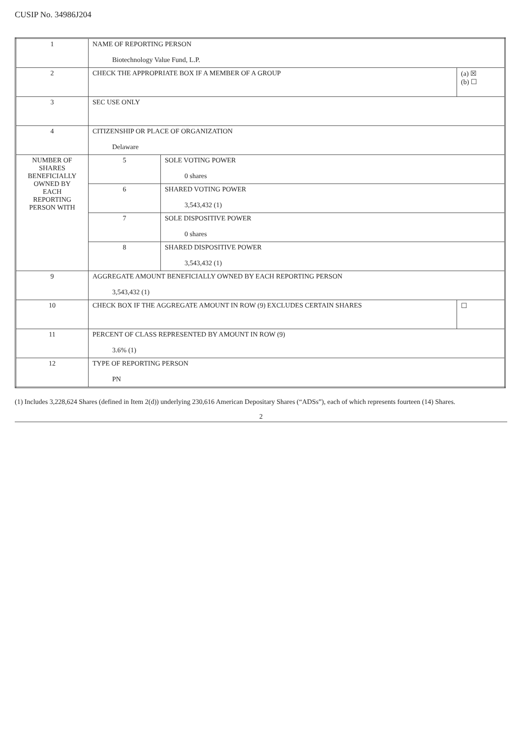CUSIP No. 34986J204
| 1 | NAME OF REPORTING PERSON Biotechnology Value Fund, L.P. | | |
| 2 | CHECK THE APPROPRIATE BOX IF A MEMBER OF A GROUP | | (a) ☒ (b) ☐ |
| 3 | SEC USE ONLY | | |
| 4 | CITIZENSHIP OR PLACE OF ORGANIZATION Delaware | | |
| NUMBER OF SHARES BENEFICIALLY OWNED BY EACH REPORTING PERSON WITH | 5 | SOLE VOTING POWER 0 shares | |
| | 6 | SHARED VOTING POWER 3,543,432 (1) | |
| | 7 | SOLE DISPOSITIVE POWER 0 shares | |
| | 8 | SHARED DISPOSITIVE POWER 3,543,432 (1) | |
| 9 | AGGREGATE AMOUNT BENEFICIALLY OWNED BY EACH REPORTING PERSON 3,543,432 (1) | | |
| 10 | CHECK BOX IF THE AGGREGATE AMOUNT IN ROW (9) EXCLUDES CERTAIN SHARES | | ☐ |
| 11 | PERCENT OF CLASS REPRESENTED BY AMOUNT IN ROW (9) 3.6% (1) | | |
| 12 | TYPE OF REPORTING PERSON PN | | |
(1) Includes 3,228,624 Shares (defined in Item 2(d)) underlying 230,616 American Depositary Shares (“ADSs”), each of which represents fourteen (14) Shares.
2